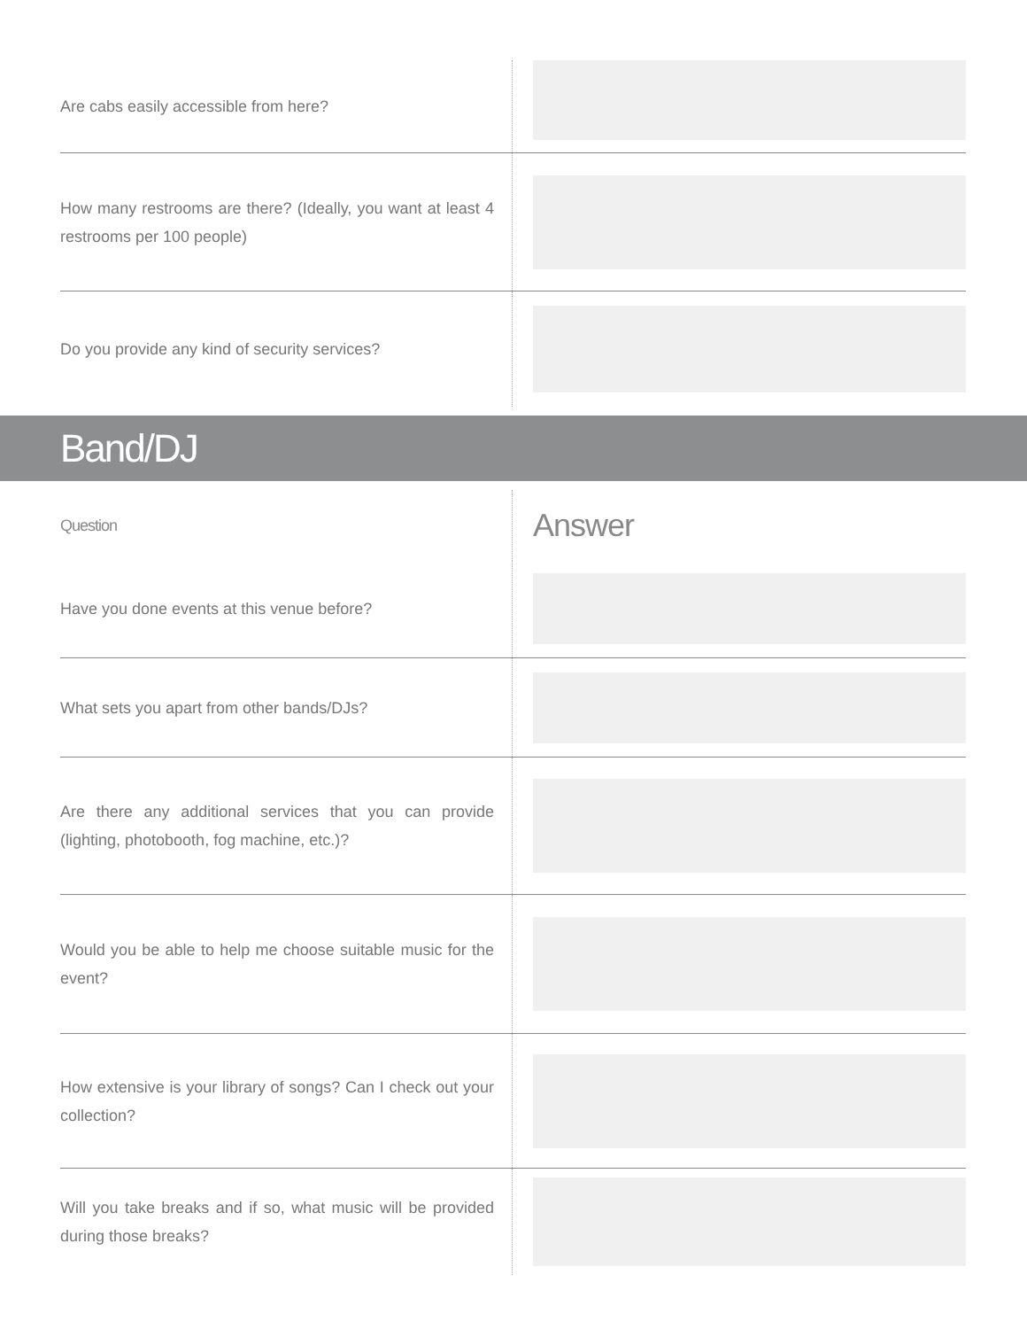| Are cabs easily accessible from here? | |
| How many restrooms are there? (Ideally, you want at least 4 restrooms per 100 people) | |
| Do you provide any kind of security services? | |
Band/DJ
| Question | Answer |
| Have you done events at this venue before? | |
| What sets you apart from other bands/DJs? | |
| Are there any additional services that you can provide (lighting, photobooth, fog machine, etc.)? | |
| Would you be able to help me choose suitable music for the event? | |
| How extensive is your library of songs? Can I check out your collection? | |
| Will you take breaks and if so, what music will be provided during those breaks? | |